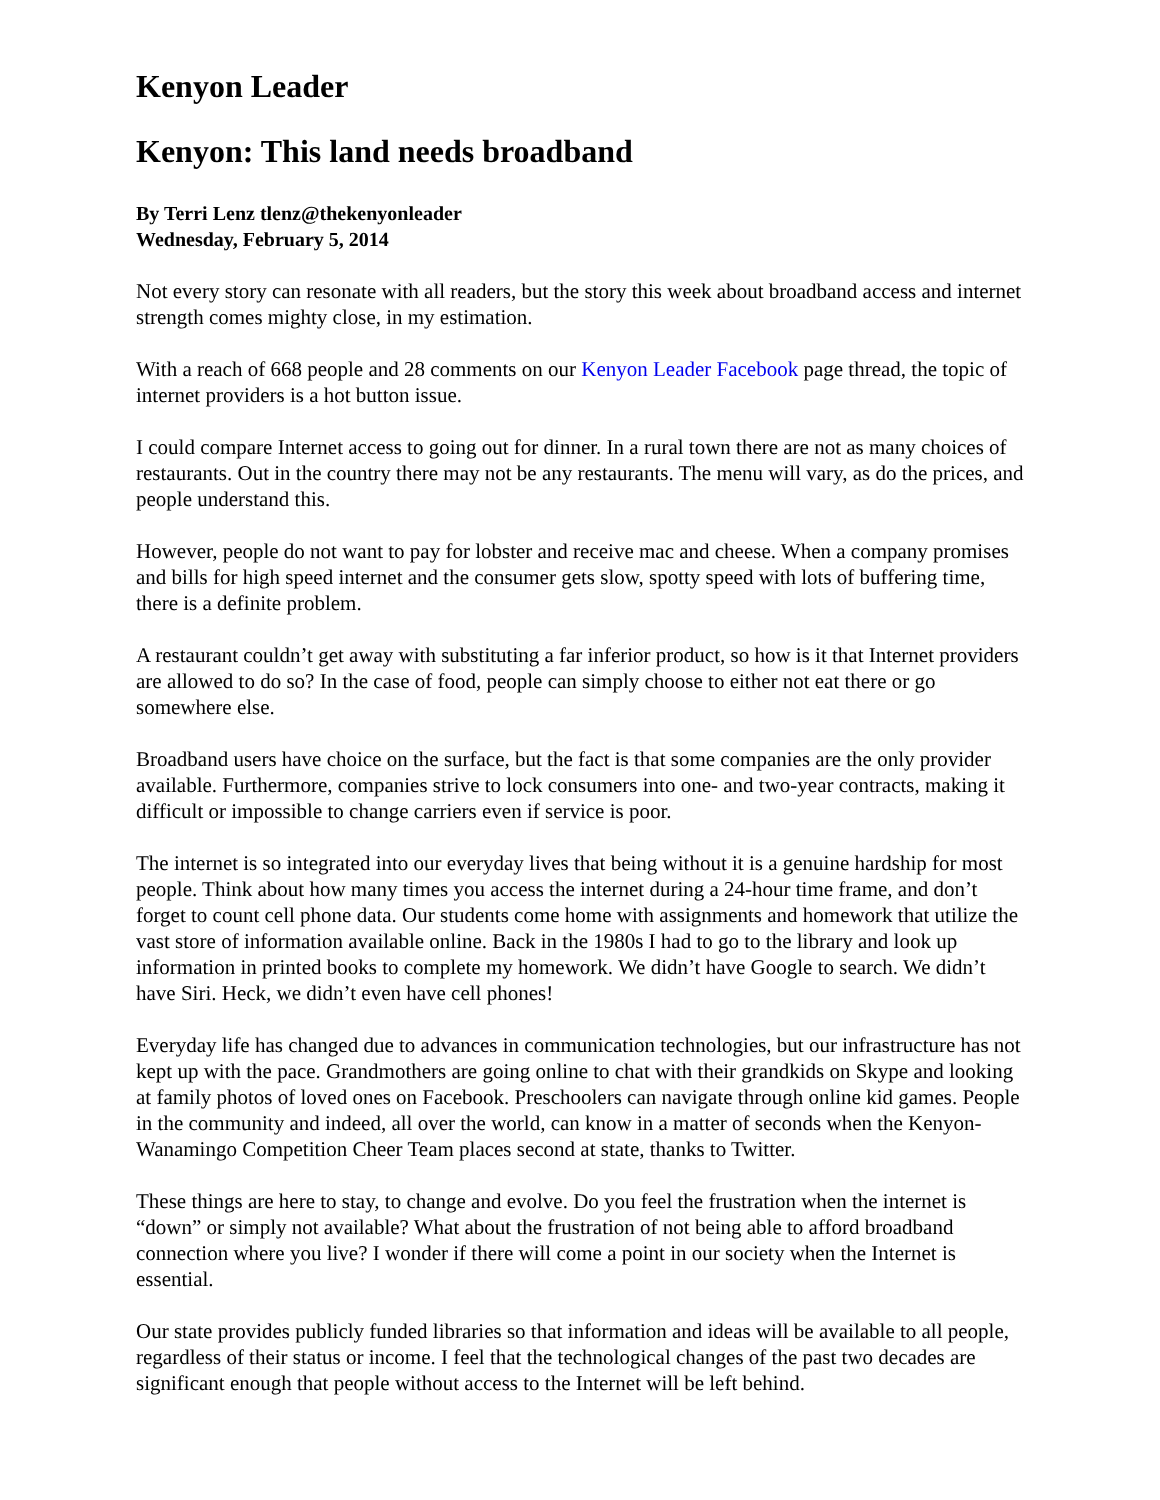Kenyon Leader
Kenyon: This land needs broadband
By Terri Lenz tlenz@thekenyonleader
Wednesday, February 5, 2014
Not every story can resonate with all readers, but the story this week about broadband access and internet strength comes mighty close, in my estimation.
With a reach of 668 people and 28 comments on our Kenyon Leader Facebook page thread, the topic of internet providers is a hot button issue.
I could compare Internet access to going out for dinner. In a rural town there are not as many choices of restaurants. Out in the country there may not be any restaurants. The menu will vary, as do the prices, and people understand this.
However, people do not want to pay for lobster and receive mac and cheese. When a company promises and bills for high speed internet and the consumer gets slow, spotty speed with lots of buffering time, there is a definite problem.
A restaurant couldn’t get away with substituting a far inferior product, so how is it that Internet providers are allowed to do so? In the case of food, people can simply choose to either not eat there or go somewhere else.
Broadband users have choice on the surface, but the fact is that some companies are the only provider available. Furthermore, companies strive to lock consumers into one- and two-year contracts, making it difficult or impossible to change carriers even if service is poor.
The internet is so integrated into our everyday lives that being without it is a genuine hardship for most people. Think about how many times you access the internet during a 24-hour time frame, and don’t forget to count cell phone data. Our students come home with assignments and homework that utilize the vast store of information available online. Back in the 1980s I had to go to the library and look up information in printed books to complete my homework. We didn’t have Google to search. We didn’t have Siri. Heck, we didn’t even have cell phones!
Everyday life has changed due to advances in communication technologies, but our infrastructure has not kept up with the pace. Grandmothers are going online to chat with their grandkids on Skype and looking at family photos of loved ones on Facebook. Preschoolers can navigate through online kid games. People in the community and indeed, all over the world, can know in a matter of seconds when the Kenyon-Wanamingo Competition Cheer Team places second at state, thanks to Twitter.
These things are here to stay, to change and evolve. Do you feel the frustration when the internet is “down” or simply not available? What about the frustration of not being able to afford broadband connection where you live? I wonder if there will come a point in our society when the Internet is essential.
Our state provides publicly funded libraries so that information and ideas will be available to all people, regardless of their status or income. I feel that the technological changes of the past two decades are significant enough that people without access to the Internet will be left behind.